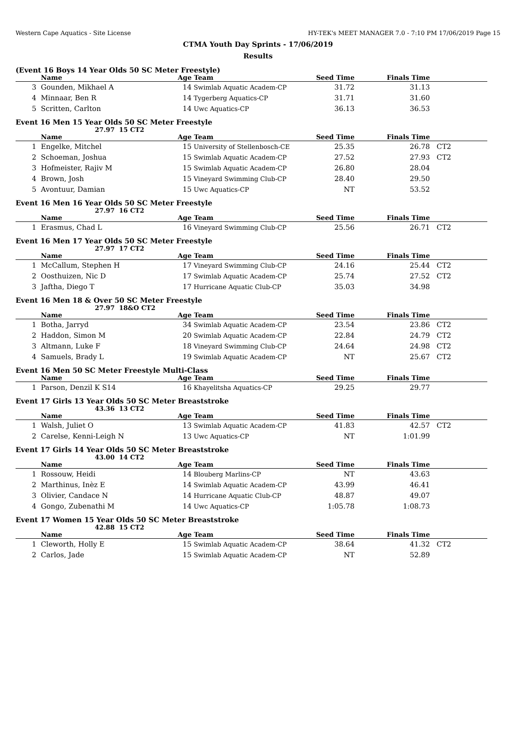Western Cape Aquatics - Site License HY-TEK's MEET MANAGER 7.0 - 7:10 PM 17/06/2019 Page 15
CTMA Youth Day Sprints - 17/06/2019
Results
(Event 16 Boys 14 Year Olds 50 SC Meter Freestyle)
| | Name | Age | Team | Seed Time | Finals Time | |
| --- | --- | --- | --- | --- | --- | --- |
| 3 | Gounden, Mikhael A | 14 | Swimlab Aquatic Academ-CP | 31.72 | 31.13 | |
| 4 | Minnaar, Ben R | 14 | Tygerberg Aquatics-CP | 31.71 | 31.60 | |
| 5 | Scritten, Carlton | 14 | Uwc Aquatics-CP | 36.13 | 36.53 | |
Event 16 Men 15 Year Olds 50 SC Meter Freestyle
27.97 15 CT2
| | Name | Age | Team | Seed Time | Finals Time | |
| --- | --- | --- | --- | --- | --- | --- |
| 1 | Engelke, Mitchel | 15 | University of Stellenbosch-CE | 25.35 | 26.78 | CT2 |
| 2 | Schoeman, Joshua | 15 | Swimlab Aquatic Academ-CP | 27.52 | 27.93 | CT2 |
| 3 | Hofmeister, Rajiv M | 15 | Swimlab Aquatic Academ-CP | 26.80 | 28.04 | |
| 4 | Brown, Josh | 15 | Vineyard Swimming Club-CP | 28.40 | 29.50 | |
| 5 | Avontuur, Damian | 15 | Uwc Aquatics-CP | NT | 53.52 | |
Event 16 Men 16 Year Olds 50 SC Meter Freestyle
27.97 16 CT2
| | Name | Age | Team | Seed Time | Finals Time | |
| --- | --- | --- | --- | --- | --- | --- |
| 1 | Erasmus, Chad L | 16 | Vineyard Swimming Club-CP | 25.56 | 26.71 | CT2 |
Event 16 Men 17 Year Olds 50 SC Meter Freestyle
27.97 17 CT2
| | Name | Age | Team | Seed Time | Finals Time | |
| --- | --- | --- | --- | --- | --- | --- |
| 1 | McCallum, Stephen H | 17 | Vineyard Swimming Club-CP | 24.16 | 25.44 | CT2 |
| 2 | Oosthuizen, Nic D | 17 | Swimlab Aquatic Academ-CP | 25.74 | 27.52 | CT2 |
| 3 | Jaftha, Diego T | 17 | Hurricane Aquatic Club-CP | 35.03 | 34.98 | |
Event 16 Men 18 & Over 50 SC Meter Freestyle
27.97 18&O CT2
| | Name | Age | Team | Seed Time | Finals Time | |
| --- | --- | --- | --- | --- | --- | --- |
| 1 | Botha, Jarryd | 34 | Swimlab Aquatic Academ-CP | 23.54 | 23.86 | CT2 |
| 2 | Haddon, Simon M | 20 | Swimlab Aquatic Academ-CP | 22.84 | 24.79 | CT2 |
| 3 | Altmann, Luke F | 18 | Vineyard Swimming Club-CP | 24.64 | 24.98 | CT2 |
| 4 | Samuels, Brady L | 19 | Swimlab Aquatic Academ-CP | NT | 25.67 | CT2 |
Event 16 Men 50 SC Meter Freestyle Multi-Class
| | Name | Age | Team | Seed Time | Finals Time | |
| --- | --- | --- | --- | --- | --- | --- |
| 1 | Parson, Denzil K S14 | 16 | Khayelitsha Aquatics-CP | 29.25 | 29.77 | |
Event 17 Girls 13 Year Olds 50 SC Meter Breaststroke
43.36 13 CT2
| | Name | Age | Team | Seed Time | Finals Time | |
| --- | --- | --- | --- | --- | --- | --- |
| 1 | Walsh, Juliet O | 13 | Swimlab Aquatic Academ-CP | 41.83 | 42.57 | CT2 |
| 2 | Carelse, Kenni-Leigh N | 13 | Uwc Aquatics-CP | NT | 1:01.99 | |
Event 17 Girls 14 Year Olds 50 SC Meter Breaststroke
43.00 14 CT2
| | Name | Age | Team | Seed Time | Finals Time | |
| --- | --- | --- | --- | --- | --- | --- |
| 1 | Rossouw, Heidi | 14 | Blouberg Marlins-CP | NT | 43.63 | |
| 2 | Marthinus, Inèz E | 14 | Swimlab Aquatic Academ-CP | 43.99 | 46.41 | |
| 3 | Olivier, Candace N | 14 | Hurricane Aquatic Club-CP | 48.87 | 49.07 | |
| 4 | Gongo, Zubenathi M | 14 | Uwc Aquatics-CP | 1:05.78 | 1:08.73 | |
Event 17 Women 15 Year Olds 50 SC Meter Breaststroke
42.88 15 CT2
| | Name | Age | Team | Seed Time | Finals Time | |
| --- | --- | --- | --- | --- | --- | --- |
| 1 | Cleworth, Holly E | 15 | Swimlab Aquatic Academ-CP | 38.64 | 41.32 | CT2 |
| 2 | Carlos, Jade | 15 | Swimlab Aquatic Academ-CP | NT | 52.89 | |